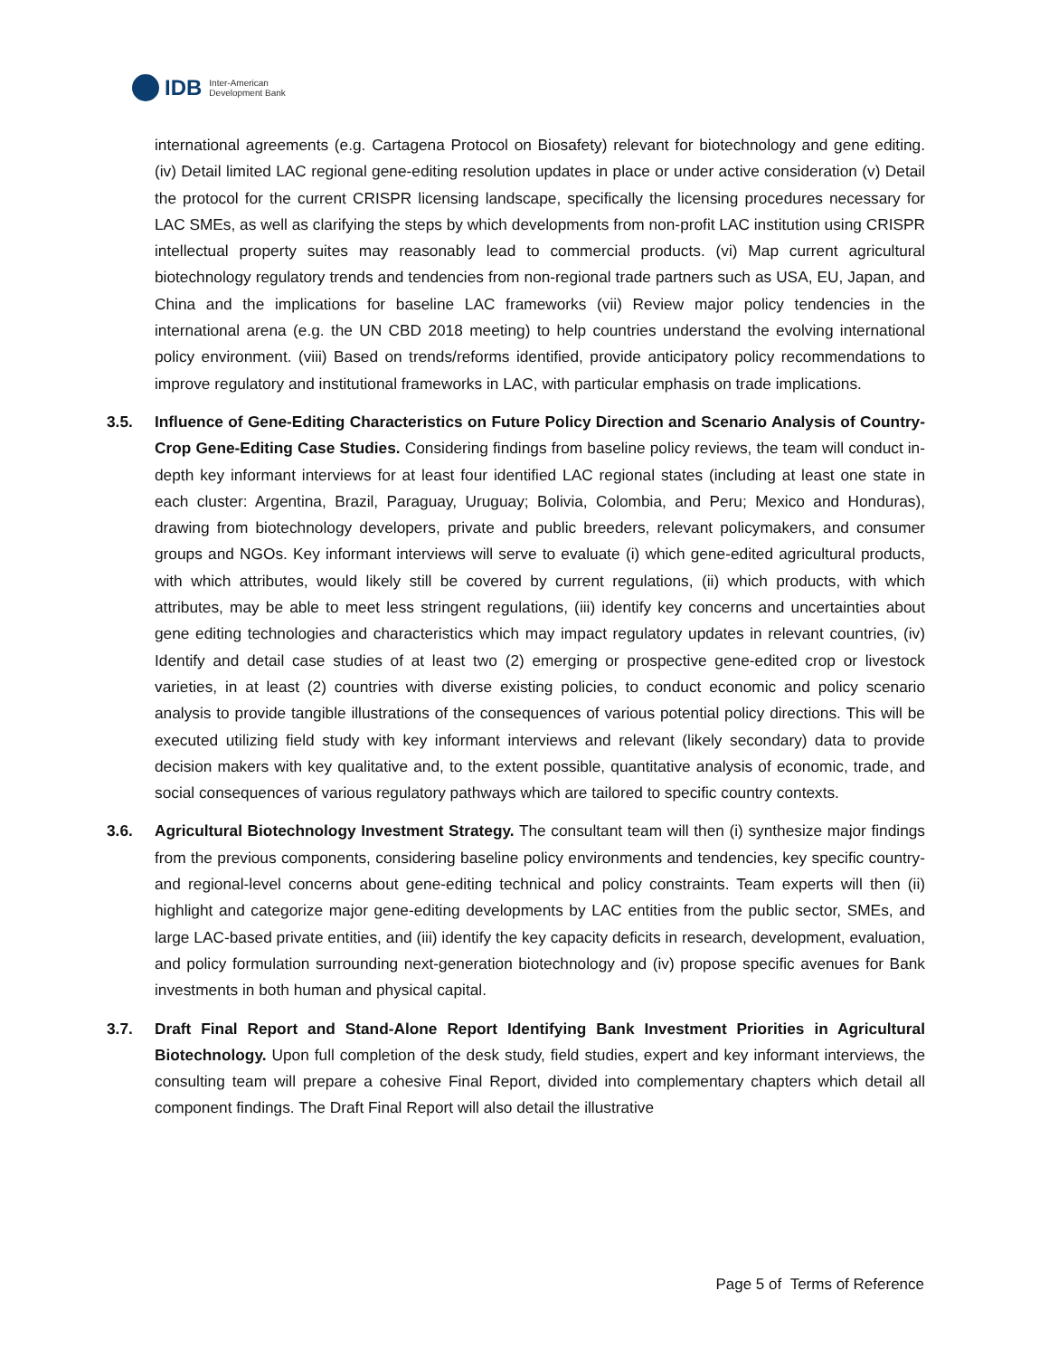IDB
Inter-American
Development Bank
international agreements (e.g. Cartagena Protocol on Biosafety) relevant for biotechnology and gene editing. (iv) Detail limited LAC regional gene-editing resolution updates in place or under active consideration (v) Detail the protocol for the current CRISPR licensing landscape, specifically the licensing procedures necessary for LAC SMEs, as well as clarifying the steps by which developments from non-profit LAC institution using CRISPR intellectual property suites may reasonably lead to commercial products. (vi) Map current agricultural biotechnology regulatory trends and tendencies from non-regional trade partners such as USA, EU, Japan, and China and the implications for baseline LAC frameworks (vii) Review major policy tendencies in the international arena (e.g. the UN CBD 2018 meeting) to help countries understand the evolving international policy environment. (viii) Based on trends/reforms identified, provide anticipatory policy recommendations to improve regulatory and institutional frameworks in LAC, with particular emphasis on trade implications.
3.5. Influence of Gene-Editing Characteristics on Future Policy Direction and Scenario Analysis of Country-Crop Gene-Editing Case Studies. Considering findings from baseline policy reviews, the team will conduct in-depth key informant interviews for at least four identified LAC regional states (including at least one state in each cluster: Argentina, Brazil, Paraguay, Uruguay; Bolivia, Colombia, and Peru; Mexico and Honduras), drawing from biotechnology developers, private and public breeders, relevant policymakers, and consumer groups and NGOs. Key informant interviews will serve to evaluate (i) which gene-edited agricultural products, with which attributes, would likely still be covered by current regulations, (ii) which products, with which attributes, may be able to meet less stringent regulations, (iii) identify key concerns and uncertainties about gene editing technologies and characteristics which may impact regulatory updates in relevant countries, (iv) Identify and detail case studies of at least two (2) emerging or prospective gene-edited crop or livestock varieties, in at least (2) countries with diverse existing policies, to conduct economic and policy scenario analysis to provide tangible illustrations of the consequences of various potential policy directions. This will be executed utilizing field study with key informant interviews and relevant (likely secondary) data to provide decision makers with key qualitative and, to the extent possible, quantitative analysis of economic, trade, and social consequences of various regulatory pathways which are tailored to specific country contexts.
3.6. Agricultural Biotechnology Investment Strategy. The consultant team will then (i) synthesize major findings from the previous components, considering baseline policy environments and tendencies, key specific country- and regional-level concerns about gene-editing technical and policy constraints. Team experts will then (ii) highlight and categorize major gene-editing developments by LAC entities from the public sector, SMEs, and large LAC-based private entities, and (iii) identify the key capacity deficits in research, development, evaluation, and policy formulation surrounding next-generation biotechnology and (iv) propose specific avenues for Bank investments in both human and physical capital.
3.7. Draft Final Report and Stand-Alone Report Identifying Bank Investment Priorities in Agricultural Biotechnology. Upon full completion of the desk study, field studies, expert and key informant interviews, the consulting team will prepare a cohesive Final Report, divided into complementary chapters which detail all component findings. The Draft Final Report will also detail the illustrative
Page 5 of Terms of Reference